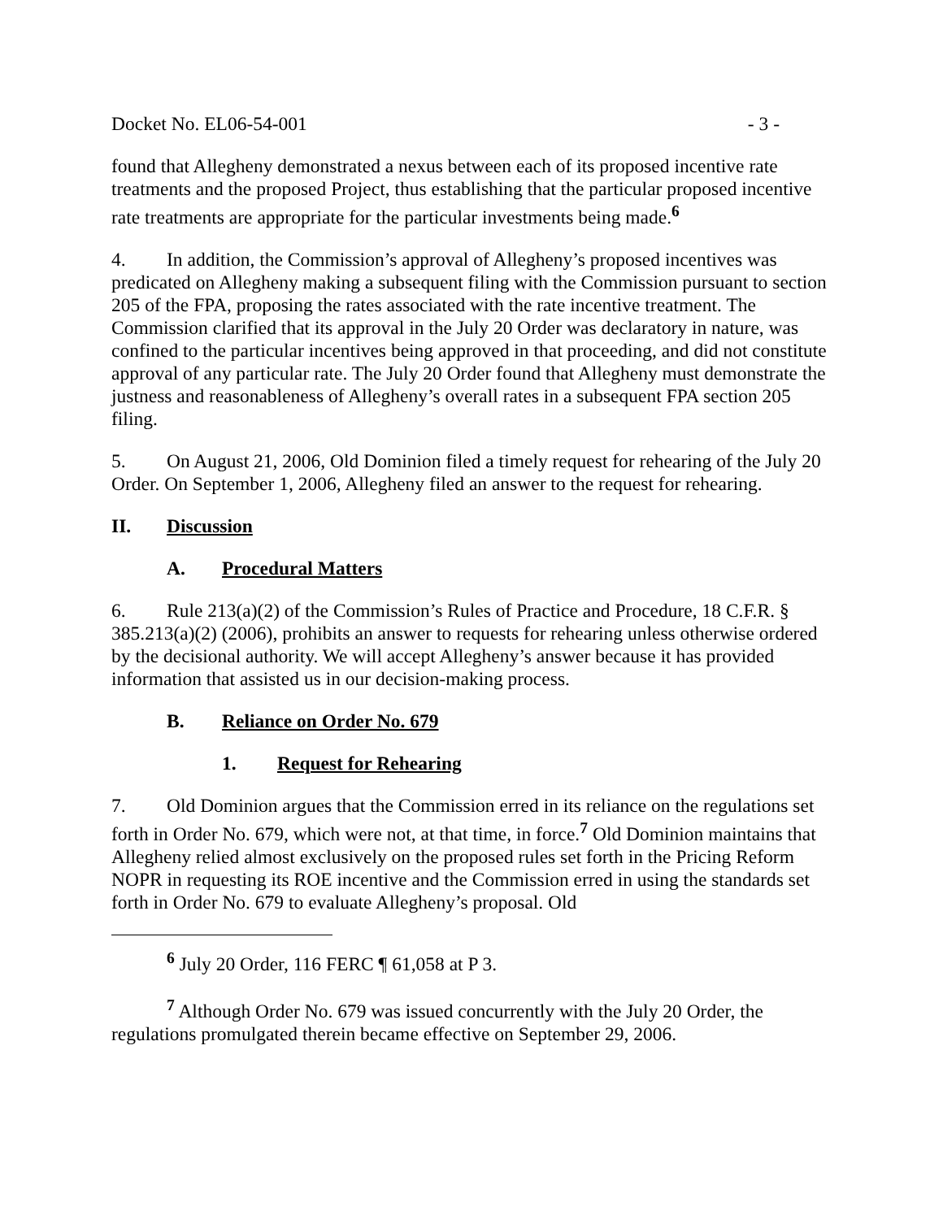Docket No. EL06-54-001 - 3 -
found that Allegheny demonstrated a nexus between each of its proposed incentive rate treatments and the proposed Project, thus establishing that the particular proposed incentive rate treatments are appropriate for the particular investments being made.<sup>6</sup>
4. In addition, the Commission’s approval of Allegheny’s proposed incentives was predicated on Allegheny making a subsequent filing with the Commission pursuant to section 205 of the FPA, proposing the rates associated with the rate incentive treatment. The Commission clarified that its approval in the July 20 Order was declaratory in nature, was confined to the particular incentives being approved in that proceeding, and did not constitute approval of any particular rate. The July 20 Order found that Allegheny must demonstrate the justness and reasonableness of Allegheny’s overall rates in a subsequent FPA section 205 filing.
5. On August 21, 2006, Old Dominion filed a timely request for rehearing of the July 20 Order. On September 1, 2006, Allegheny filed an answer to the request for rehearing.
II. Discussion
A. Procedural Matters
6. Rule 213(a)(2) of the Commission’s Rules of Practice and Procedure, 18 C.F.R. § 385.213(a)(2) (2006), prohibits an answer to requests for rehearing unless otherwise ordered by the decisional authority. We will accept Allegheny’s answer because it has provided information that assisted us in our decision-making process.
B. Reliance on Order No. 679
1. Request for Rehearing
7. Old Dominion argues that the Commission erred in its reliance on the regulations set forth in Order No. 679, which were not, at that time, in force.<sup>7</sup> Old Dominion maintains that Allegheny relied almost exclusively on the proposed rules set forth in the Pricing Reform NOPR in requesting its ROE incentive and the Commission erred in using the standards set forth in Order No. 679 to evaluate Allegheny’s proposal. Old
<sup>6</sup> July 20 Order, 116 FERC ¶ 61,058 at P 3.
<sup>7</sup> Although Order No. 679 was issued concurrently with the July 20 Order, the regulations promulgated therein became effective on September 29, 2006.